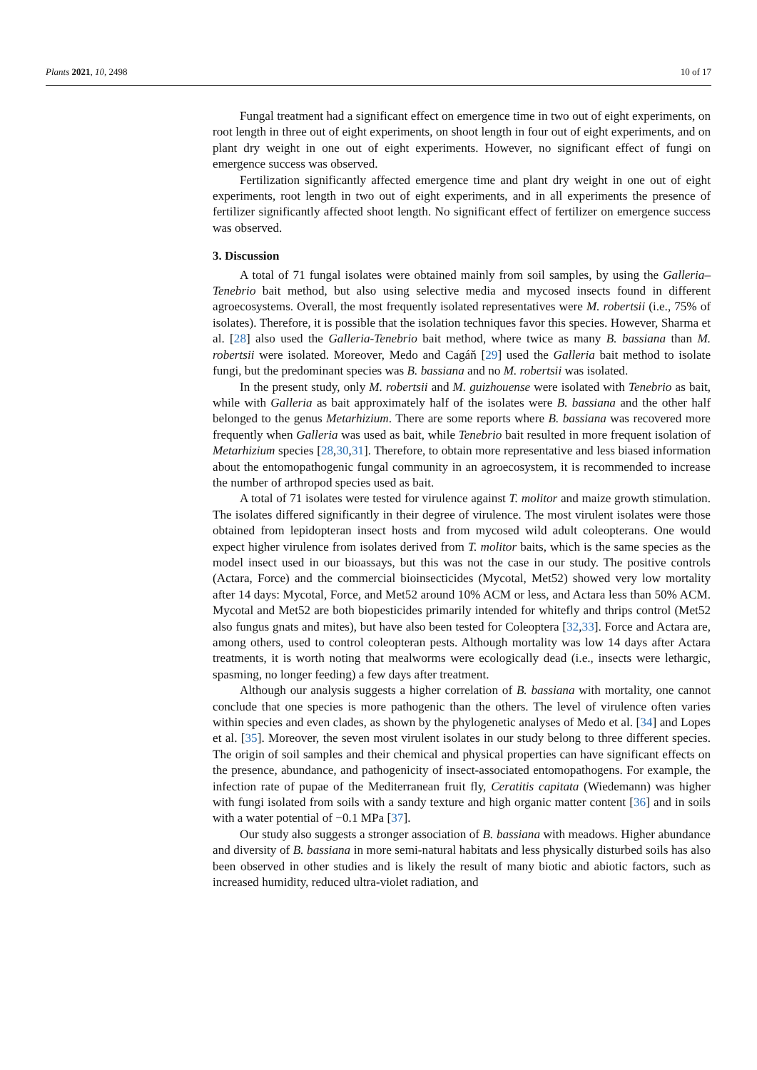Plants 2021, 10, 2498 10 of 17
Fungal treatment had a significant effect on emergence time in two out of eight experiments, on root length in three out of eight experiments, on shoot length in four out of eight experiments, and on plant dry weight in one out of eight experiments. However, no significant effect of fungi on emergence success was observed.
Fertilization significantly affected emergence time and plant dry weight in one out of eight experiments, root length in two out of eight experiments, and in all experiments the presence of fertilizer significantly affected shoot length. No significant effect of fertilizer on emergence success was observed.
3. Discussion
A total of 71 fungal isolates were obtained mainly from soil samples, by using the Galleria–Tenebrio bait method, but also using selective media and mycosed insects found in different agroecosystems. Overall, the most frequently isolated representatives were M. robertsii (i.e., 75% of isolates). Therefore, it is possible that the isolation techniques favor this species. However, Sharma et al. [28] also used the Galleria-Tenebrio bait method, where twice as many B. bassiana than M. robertsii were isolated. Moreover, Medo and Cagáň [29] used the Galleria bait method to isolate fungi, but the predominant species was B. bassiana and no M. robertsii was isolated.
In the present study, only M. robertsii and M. guizhouense were isolated with Tenebrio as bait, while with Galleria as bait approximately half of the isolates were B. bassiana and the other half belonged to the genus Metarhizium. There are some reports where B. bassiana was recovered more frequently when Galleria was used as bait, while Tenebrio bait resulted in more frequent isolation of Metarhizium species [28,30,31]. Therefore, to obtain more representative and less biased information about the entomopathogenic fungal community in an agroecosystem, it is recommended to increase the number of arthropod species used as bait.
A total of 71 isolates were tested for virulence against T. molitor and maize growth stimulation. The isolates differed significantly in their degree of virulence. The most virulent isolates were those obtained from lepidopteran insect hosts and from mycosed wild adult coleopterans. One would expect higher virulence from isolates derived from T. molitor baits, which is the same species as the model insect used in our bioassays, but this was not the case in our study. The positive controls (Actara, Force) and the commercial bioinsecticides (Mycotal, Met52) showed very low mortality after 14 days: Mycotal, Force, and Met52 around 10% ACM or less, and Actara less than 50% ACM. Mycotal and Met52 are both biopesticides primarily intended for whitefly and thrips control (Met52 also fungus gnats and mites), but have also been tested for Coleoptera [32,33]. Force and Actara are, among others, used to control coleopteran pests. Although mortality was low 14 days after Actara treatments, it is worth noting that mealworms were ecologically dead (i.e., insects were lethargic, spasming, no longer feeding) a few days after treatment.
Although our analysis suggests a higher correlation of B. bassiana with mortality, one cannot conclude that one species is more pathogenic than the others. The level of virulence often varies within species and even clades, as shown by the phylogenetic analyses of Medo et al. [34] and Lopes et al. [35]. Moreover, the seven most virulent isolates in our study belong to three different species. The origin of soil samples and their chemical and physical properties can have significant effects on the presence, abundance, and pathogenicity of insect-associated entomopathogens. For example, the infection rate of pupae of the Mediterranean fruit fly, Ceratitis capitata (Wiedemann) was higher with fungi isolated from soils with a sandy texture and high organic matter content [36] and in soils with a water potential of −0.1 MPa [37].
Our study also suggests a stronger association of B. bassiana with meadows. Higher abundance and diversity of B. bassiana in more semi-natural habitats and less physically disturbed soils has also been observed in other studies and is likely the result of many biotic and abiotic factors, such as increased humidity, reduced ultra-violet radiation, and